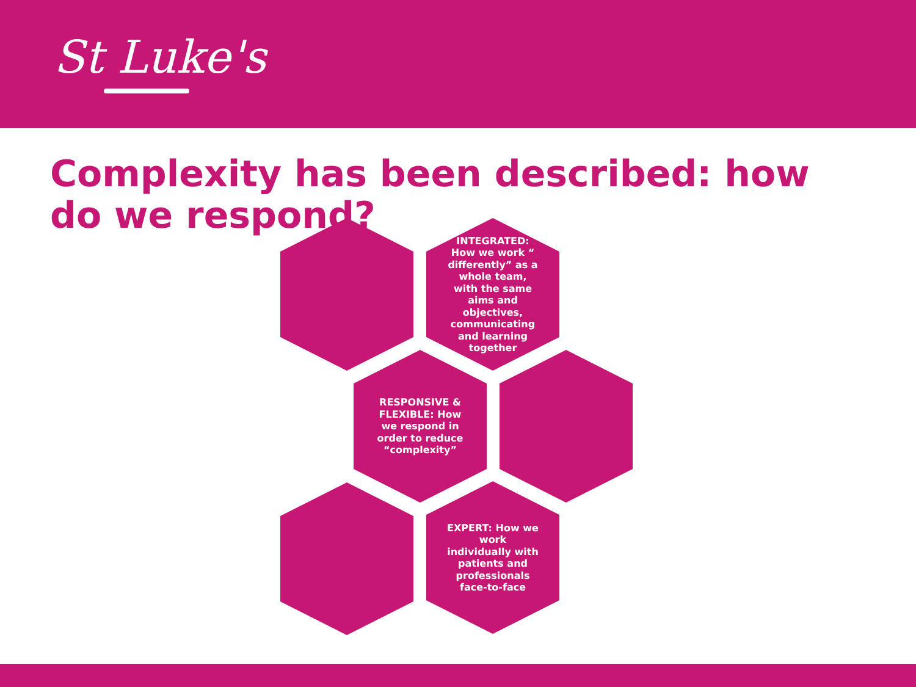St Luke's
Complexity has been described: how do we respond?
INTEGRATED: How we work “ differently” as a whole team, with the same aims and objectives, communicating and learning together
RESPONSIVE & FLEXIBLE: How we respond in order to reduce “complexity”
EXPERT: How we work individually with patients and professionals face-to-face